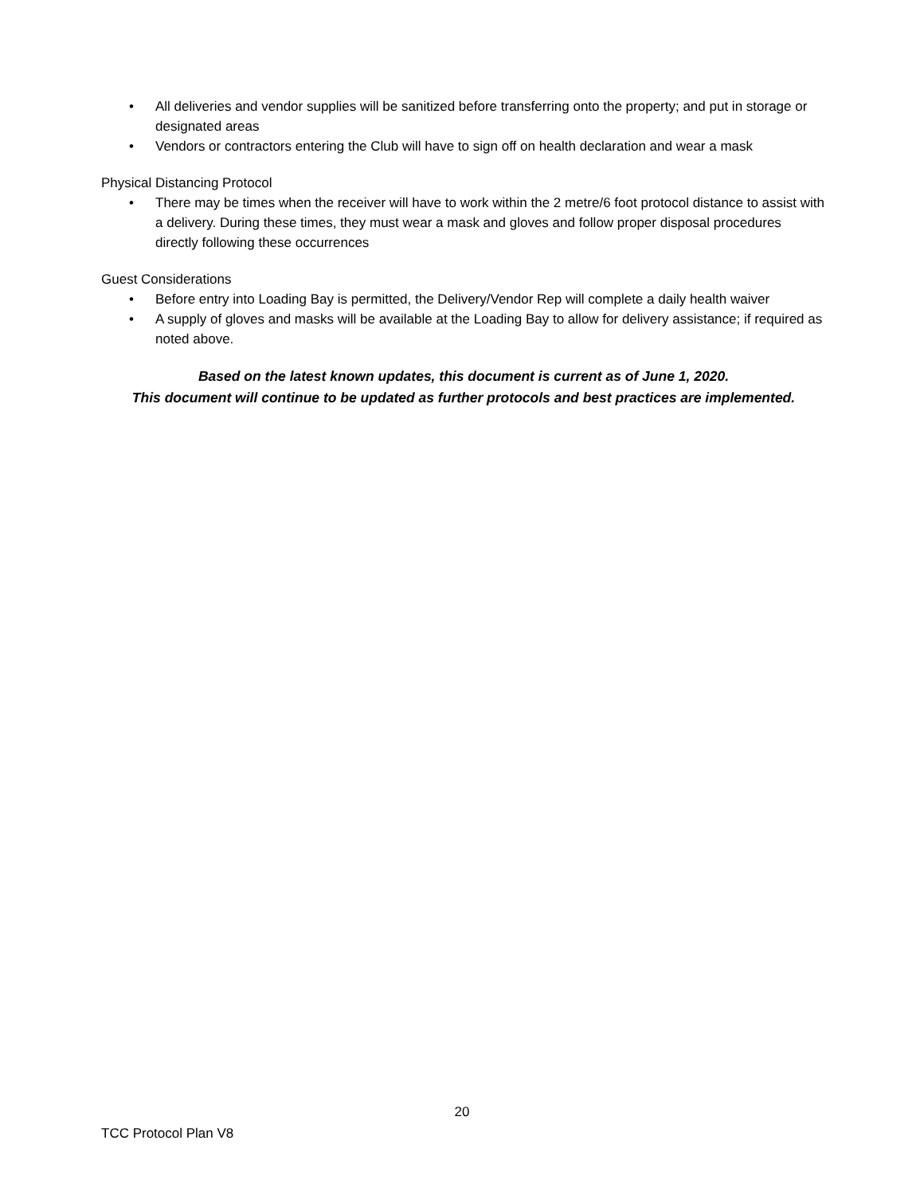• All deliveries and vendor supplies will be sanitized before transferring onto the property; and put in storage or designated areas
• Vendors or contractors entering the Club will have to sign off on health declaration and wear a mask
Physical Distancing Protocol
• There may be times when the receiver will have to work within the 2 metre/6 foot protocol distance to assist with a delivery. During these times, they must wear a mask and gloves and follow proper disposal procedures directly following these occurrences
Guest Considerations
• Before entry into Loading Bay is permitted, the Delivery/Vendor Rep will complete a daily health waiver
• A supply of gloves and masks will be available at the Loading Bay to allow for delivery assistance; if required as noted above.
Based on the latest known updates, this document is current as of June 1, 2020.
This document will continue to be updated as further protocols and best practices are implemented.
20
TCC Protocol Plan V8